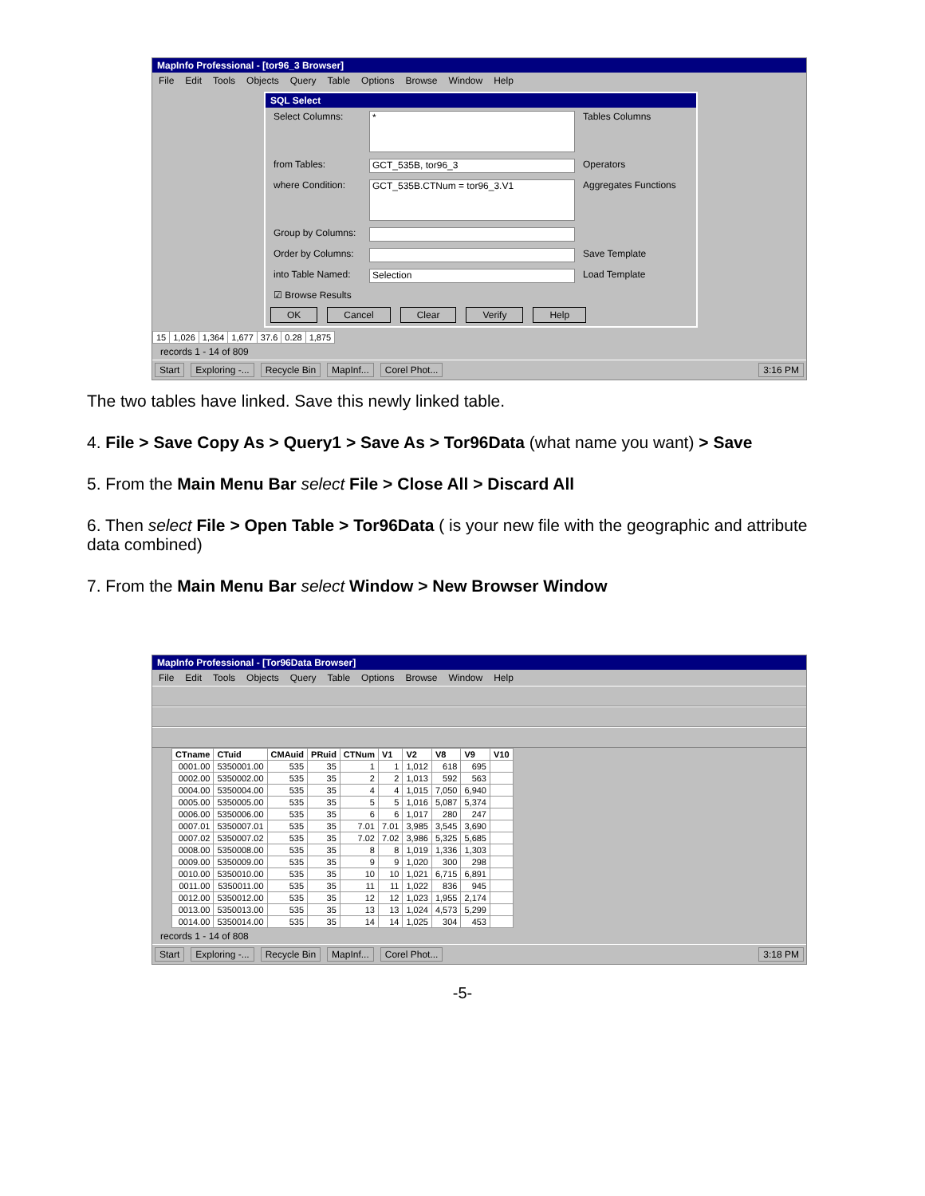MapInfo Professional - [tor96_3 Browser]
File Edit Tools Objects Query Table Options Browse Window Help
SQL Select
Select Columns: * Tables Columns
from Tables: GCT_535B, tor96_3 Operators
where Condition: GCT_535B.CTNum = tor96_3.V1 Aggregates Functions
Group by Columns:
Order by Columns: Save Template
into Table Named: Selection Load Template
☑ Browse Results
OK Cancel Clear Verify Help
| 15 | 1,026 | 1,364 | 1,677 | 37.6 | 0.28 | 1,875 |
records 1 - 14 of 809
Start Exploring -... Recycle Bin MapInf... Corel Phot... 3:16 PM
The two tables have linked. Save this newly linked table.
4. File > Save Copy As > Query1 > Save As > Tor96Data (what name you want) > Save
5. From the Main Menu Bar select File > Close All > Discard All
6. Then select File > Open Table > Tor96Data ( is your new file with the geographic and attribute data combined)
7. From the Main Menu Bar select Window > New Browser Window
MapInfo Professional - [Tor96Data Browser]
File Edit Tools Objects Query Table Options Browse Window Help
| CTname | CTuid | CMAuid | PRuid | CTNum | V1 | V2 | V8 | V9 | V10 |
| --- | --- | --- | --- | --- | --- | --- | --- | --- | --- |
| 0001.00 | 5350001.00 | 535 | 35 | 1 | 1 | 1,012 | 618 | 695 | |
| 0002.00 | 5350002.00 | 535 | 35 | 2 | 2 | 1,013 | 592 | 563 | |
| 0004.00 | 5350004.00 | 535 | 35 | 4 | 4 | 1,015 | 7,050 | 6,940 | |
| 0005.00 | 5350005.00 | 535 | 35 | 5 | 5 | 1,016 | 5,087 | 5,374 | |
| 0006.00 | 5350006.00 | 535 | 35 | 6 | 6 | 1,017 | 280 | 247 | |
| 0007.01 | 5350007.01 | 535 | 35 | 7.01 | 7.01 | 3,985 | 3,545 | 3,690 | |
| 0007.02 | 5350007.02 | 535 | 35 | 7.02 | 7.02 | 3,986 | 5,325 | 5,685 | |
| 0008.00 | 5350008.00 | 535 | 35 | 8 | 8 | 1,019 | 1,336 | 1,303 | |
| 0009.00 | 5350009.00 | 535 | 35 | 9 | 9 | 1,020 | 300 | 298 | |
| 0010.00 | 5350010.00 | 535 | 35 | 10 | 10 | 1,021 | 6,715 | 6,891 | |
| 0011.00 | 5350011.00 | 535 | 35 | 11 | 11 | 1,022 | 836 | 945 | |
| 0012.00 | 5350012.00 | 535 | 35 | 12 | 12 | 1,023 | 1,955 | 2,174 | |
| 0013.00 | 5350013.00 | 535 | 35 | 13 | 13 | 1,024 | 4,573 | 5,299 | |
| 0014.00 | 5350014.00 | 535 | 35 | 14 | 14 | 1,025 | 304 | 453 | |
records 1 - 14 of 808
Start Exploring -... Recycle Bin MapInf... Corel Phot... 3:18 PM
-5-